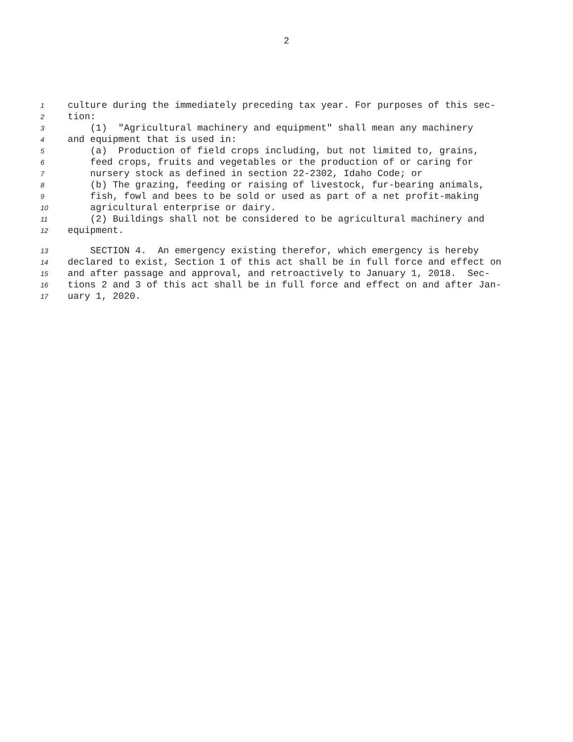2
1 culture during the immediately preceding tax year. For purposes of this sec-
2 tion:
3 (1) "Agricultural machinery and equipment" shall mean any machinery
4 and equipment that is used in:
5 (a) Production of field crops including, but not limited to, grains,
6 feed crops, fruits and vegetables or the production of or caring for
7 nursery stock as defined in section 22-2302, Idaho Code; or
8 (b) The grazing, feeding or raising of livestock, fur-bearing animals,
9 fish, fowl and bees to be sold or used as part of a net profit-making
10 agricultural enterprise or dairy.
11 (2) Buildings shall not be considered to be agricultural machinery and
12 equipment.
13 SECTION 4. An emergency existing therefor, which emergency is hereby
14 declared to exist, Section 1 of this act shall be in full force and effect on
15 and after passage and approval, and retroactively to January 1, 2018. Sec-
16 tions 2 and 3 of this act shall be in full force and effect on and after Jan-
17 uary 1, 2020.